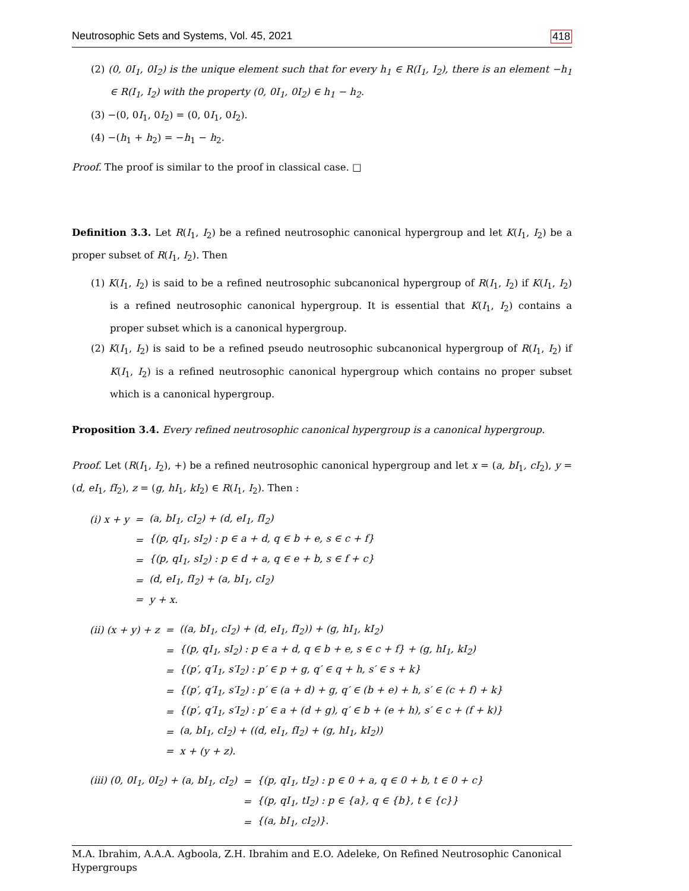Neutrosophic Sets and Systems, Vol. 45, 2021 418
(2) (0, 0I<sub>1</sub>, 0I<sub>2</sub>) is the unique element such that for every h<sub>1</sub> ∈ R(I<sub>1</sub>, I<sub>2</sub>), there is an element −h<sub>1</sub> ∈ R(I<sub>1</sub>, I<sub>2</sub>) with the property (0, 0I<sub>1</sub>, 0I<sub>2</sub>) ∈ h<sub>1</sub> − h<sub>2</sub>.
(3) −(0, 0I<sub>1</sub>, 0I<sub>2</sub>) = (0, 0I<sub>1</sub>, 0I<sub>2</sub>).
(4) −(h<sub>1</sub> + h<sub>2</sub>) = −h<sub>1</sub> − h<sub>2</sub>.
Proof. The proof is similar to the proof in classical case. □
Definition 3.3. Let R(I<sub>1</sub>, I<sub>2</sub>) be a refined neutrosophic canonical hypergroup and let K(I<sub>1</sub>, I<sub>2</sub>) be a proper subset of R(I<sub>1</sub>, I<sub>2</sub>). Then
(1) K(I<sub>1</sub>, I<sub>2</sub>) is said to be a refined neutrosophic subcanonical hypergroup of R(I<sub>1</sub>, I<sub>2</sub>) if K(I<sub>1</sub>, I<sub>2</sub>) is a refined neutrosophic canonical hypergroup. It is essential that K(I<sub>1</sub>, I<sub>2</sub>) contains a proper subset which is a canonical hypergroup.
(2) K(I<sub>1</sub>, I<sub>2</sub>) is said to be a refined pseudo neutrosophic subcanonical hypergroup of R(I<sub>1</sub>, I<sub>2</sub>) if K(I<sub>1</sub>, I<sub>2</sub>) is a refined neutrosophic canonical hypergroup which contains no proper subset which is a canonical hypergroup.
Proposition 3.4. Every refined neutrosophic canonical hypergroup is a canonical hypergroup.
Proof. Let (R(I<sub>1</sub>, I<sub>2</sub>), +) be a refined neutrosophic canonical hypergroup and let x = (a, bI<sub>1</sub>, cI<sub>2</sub>), y = (d, eI<sub>1</sub>, fI<sub>2</sub>), z = (g, hI<sub>1</sub>, kI<sub>2</sub>) ∈ R(I<sub>1</sub>, I<sub>2</sub>). Then :
| (i) x + y | = | (a, bI<sub>1</sub>, cI<sub>2</sub>) + (d, eI<sub>1</sub>, fI<sub>2</sub>) |
| | = | {(p, qI<sub>1</sub>, sI<sub>2</sub>) : p ∈ a + d, q ∈ b + e, s ∈ c + f} |
| | = | {(p, qI<sub>1</sub>, sI<sub>2</sub>) : p ∈ d + a, q ∈ e + b, s ∈ f + c} |
| | = | (d, eI<sub>1</sub>, fI<sub>2</sub>) + (a, bI<sub>1</sub>, cI<sub>2</sub>) |
| | = | y + x. |
| (ii) (x + y) + z | = | ((a, bI<sub>1</sub>, cI<sub>2</sub>) + (d, eI<sub>1</sub>, fI<sub>2</sub>)) + (g, hI<sub>1</sub>, kI<sub>2</sub>) |
| | = | {(p, qI<sub>1</sub>, sI<sub>2</sub>) : p ∈ a + d, q ∈ b + e, s ∈ c + f} + (g, hI<sub>1</sub>, kI<sub>2</sub>) |
| | = | {(p′, q′I<sub>1</sub>, s′I<sub>2</sub>) : p′ ∈ p + g, q′ ∈ q + h, s′ ∈ s + k} |
| | = | {(p′, q′I<sub>1</sub>, s′I<sub>2</sub>) : p′ ∈ (a + d) + g, q′ ∈ (b + e) + h, s′ ∈ (c + f) + k} |
| | = | {(p′, q′I<sub>1</sub>, s′I<sub>2</sub>) : p′ ∈ a + (d + g), q′ ∈ b + (e + h), s′ ∈ c + (f + k)} |
| | = | (a, bI<sub>1</sub>, cI<sub>2</sub>) + ((d, eI<sub>1</sub>, fI<sub>2</sub>) + (g, hI<sub>1</sub>, kI<sub>2</sub>)) |
| | = | x + (y + z). |
| (iii) (0, 0I<sub>1</sub>, 0I<sub>2</sub>) + (a, bI<sub>1</sub>, cI<sub>2</sub>) | = | {(p, qI<sub>1</sub>, tI<sub>2</sub>) : p ∈ 0 + a, q ∈ 0 + b, t ∈ 0 + c} |
| | = | {(p, qI<sub>1</sub>, tI<sub>2</sub>) : p ∈ {a}, q ∈ {b}, t ∈ {c}} |
| | = | {(a, bI<sub>1</sub>, cI<sub>2</sub>)}. |
M.A. Ibrahim, A.A.A. Agboola, Z.H. Ibrahim and E.O. Adeleke, On Refined Neutrosophic Canonical Hypergroups